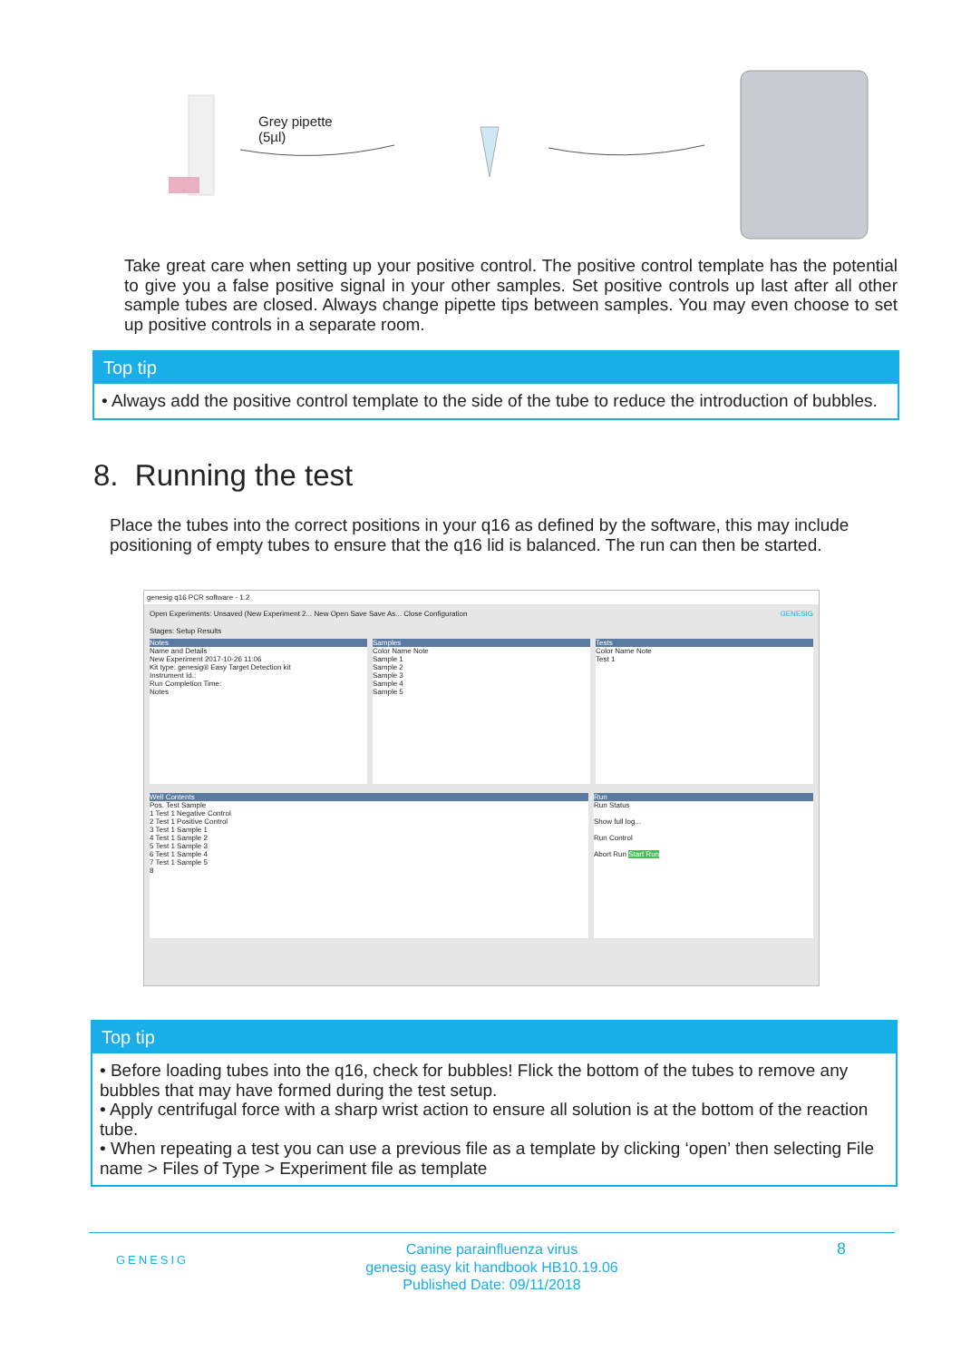Grey pipette
(5µl)
Take great care when setting up your positive control. The positive control template has the potential to give you a false positive signal in your other samples. Set positive controls up last after all other sample tubes are closed. Always change pipette tips between samples. You may even choose to set up positive controls in a separate room.
Top tip
• Always add the positive control template to the side of the tube to reduce the introduction of bubbles.
8. Running the test
Place the tubes into the correct positions in your q16 as defined by the software, this may include positioning of empty tubes to ensure that the q16 lid is balanced. The run can then be started.
genesig q16 PCR software - 1.2
Open Experiments: Unsaved (New Experiment 2... New Open Save Save As... Close Configuration GENESIG
Stages: Setup Results
Notes
Name and Details
New Experiment 2017-10-26 11:06
Kit type: genesig® Easy Target Detection kit
Instrument Id.:
Run Completion Time:
Notes
Samples
Color Name Note
Sample 1
Sample 2
Sample 3
Sample 4
Sample 5
Tests
Color Name Note
Test 1
Well Contents
Pos. Test Sample
1 Test 1 Negative Control
2 Test 1 Positive Control
3 Test 1 Sample 1
4 Test 1 Sample 2
5 Test 1 Sample 3
6 Test 1 Sample 4
7 Test 1 Sample 5
8
Run
Run Status
Show full log...
Run Control
Abort Run Start Run
Top tip
• Before loading tubes into the q16, check for bubbles! Flick the bottom of the tubes to remove any bubbles that may have formed during the test setup.
• Apply centrifugal force with a sharp wrist action to ensure all solution is at the bottom of the reaction tube.
• When repeating a test you can use a previous file as a template by clicking ‘open’ then selecting File name > Files of Type > Experiment file as template
GENESIG 8 Canine parainfluenza virus
genesig easy kit handbook HB10.19.06
Published Date: 09/11/2018